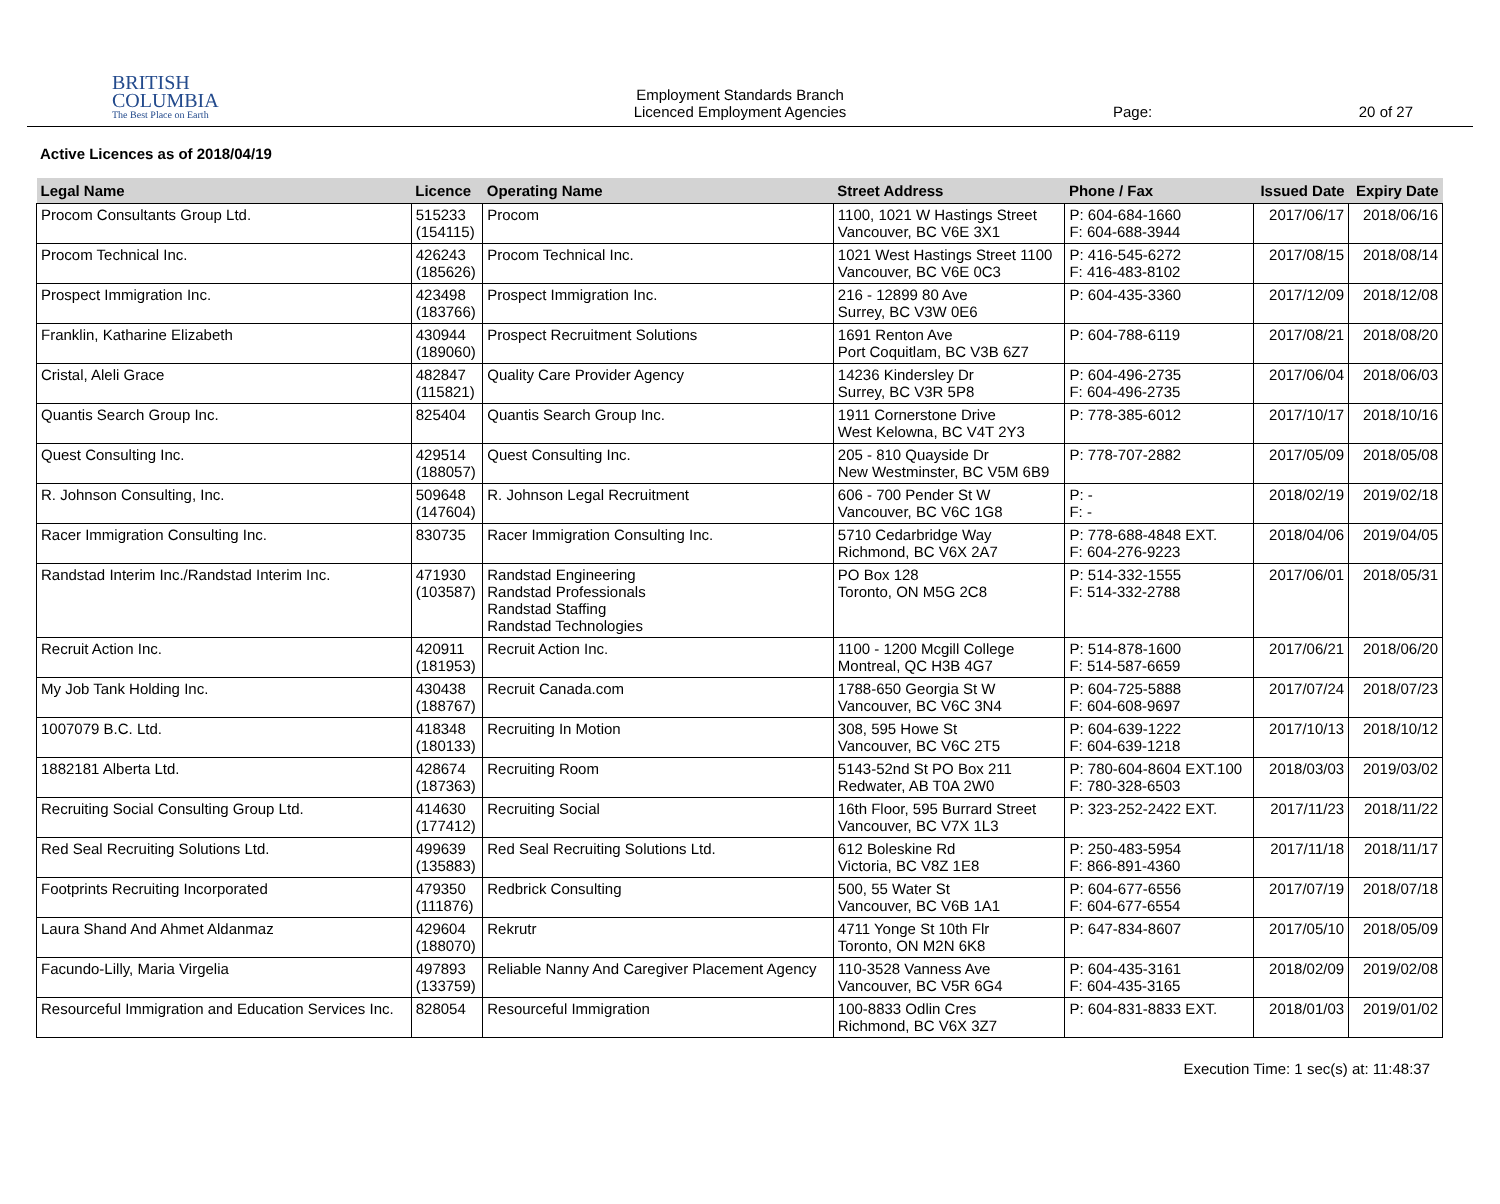BRITISH
COLUMBIA
The Best Place on Earth
Employment Standards Branch
Licenced Employment Agencies
Page: 20 of 27
Active Licences as of 2018/04/19
| Legal Name | Licence | Operating Name | Street Address | Phone / Fax | Issued Date | Expiry Date |
| --- | --- | --- | --- | --- | --- | --- |
| Procom Consultants Group Ltd. | 515233 (154115) | Procom | 1100, 1021 W Hastings Street Vancouver, BC V6E 3X1 | P: 604-684-1660 F: 604-688-3944 | 2017/06/17 | 2018/06/16 |
| Procom Technical Inc. | 426243 (185626) | Procom Technical Inc. | 1021 West Hastings Street 1100 Vancouver, BC V6E 0C3 | P: 416-545-6272 F: 416-483-8102 | 2017/08/15 | 2018/08/14 |
| Prospect Immigration Inc. | 423498 (183766) | Prospect Immigration Inc. | 216 - 12899 80 Ave Surrey, BC V3W 0E6 | P: 604-435-3360 | 2017/12/09 | 2018/12/08 |
| Franklin, Katharine Elizabeth | 430944 (189060) | Prospect Recruitment Solutions | 1691 Renton Ave Port Coquitlam, BC V3B 6Z7 | P: 604-788-6119 | 2017/08/21 | 2018/08/20 |
| Cristal, Aleli Grace | 482847 (115821) | Quality Care Provider Agency | 14236 Kindersley Dr Surrey, BC V3R 5P8 | P: 604-496-2735 F: 604-496-2735 | 2017/06/04 | 2018/06/03 |
| Quantis Search Group Inc. | 825404 | Quantis Search Group Inc. | 1911 Cornerstone Drive West Kelowna, BC V4T 2Y3 | P: 778-385-6012 | 2017/10/17 | 2018/10/16 |
| Quest Consulting Inc. | 429514 (188057) | Quest Consulting Inc. | 205 - 810 Quayside Dr New Westminster, BC V5M 6B9 | P: 778-707-2882 | 2017/05/09 | 2018/05/08 |
| R. Johnson Consulting, Inc. | 509648 (147604) | R. Johnson Legal Recruitment | 606 - 700 Pender St W Vancouver, BC V6C 1G8 | P: - F: - | 2018/02/19 | 2019/02/18 |
| Racer Immigration Consulting Inc. | 830735 | Racer Immigration Consulting Inc. | 5710 Cedarbridge Way Richmond, BC V6X 2A7 | P: 778-688-4848 EXT. F: 604-276-9223 | 2018/04/06 | 2019/04/05 |
| Randstad Interim Inc./Randstad Interim Inc. | 471930 (103587) | Randstad Engineering Randstad Professionals Randstad Staffing Randstad Technologies | PO Box 128 Toronto, ON M5G 2C8 | P: 514-332-1555 F: 514-332-2788 | 2017/06/01 | 2018/05/31 |
| Recruit Action Inc. | 420911 (181953) | Recruit Action Inc. | 1100 - 1200 Mcgill College Montreal, QC H3B 4G7 | P: 514-878-1600 F: 514-587-6659 | 2017/06/21 | 2018/06/20 |
| My Job Tank Holding Inc. | 430438 (188767) | Recruit Canada.com | 1788-650 Georgia St W Vancouver, BC V6C 3N4 | P: 604-725-5888 F: 604-608-9697 | 2017/07/24 | 2018/07/23 |
| 1007079 B.C. Ltd. | 418348 (180133) | Recruiting In Motion | 308, 595 Howe St Vancouver, BC V6C 2T5 | P: 604-639-1222 F: 604-639-1218 | 2017/10/13 | 2018/10/12 |
| 1882181 Alberta Ltd. | 428674 (187363) | Recruiting Room | 5143-52nd St PO Box 211 Redwater, AB T0A 2W0 | P: 780-604-8604 EXT.100 F: 780-328-6503 | 2018/03/03 | 2019/03/02 |
| Recruiting Social Consulting Group Ltd. | 414630 (177412) | Recruiting Social | 16th Floor, 595 Burrard Street Vancouver, BC V7X 1L3 | P: 323-252-2422 EXT. | 2017/11/23 | 2018/11/22 |
| Red Seal Recruiting Solutions Ltd. | 499639 (135883) | Red Seal Recruiting Solutions Ltd. | 612 Boleskine Rd Victoria, BC V8Z 1E8 | P: 250-483-5954 F: 866-891-4360 | 2017/11/18 | 2018/11/17 |
| Footprints Recruiting Incorporated | 479350 (111876) | Redbrick Consulting | 500, 55 Water St Vancouver, BC V6B 1A1 | P: 604-677-6556 F: 604-677-6554 | 2017/07/19 | 2018/07/18 |
| Laura Shand And Ahmet Aldanmaz | 429604 (188070) | Rekrutr | 4711 Yonge St 10th Flr Toronto, ON M2N 6K8 | P: 647-834-8607 | 2017/05/10 | 2018/05/09 |
| Facundo-Lilly, Maria Virgelia | 497893 (133759) | Reliable Nanny And Caregiver Placement Agency | 110-3528 Vanness Ave Vancouver, BC V5R 6G4 | P: 604-435-3161 F: 604-435-3165 | 2018/02/09 | 2019/02/08 |
| Resourceful Immigration and Education Services Inc. | 828054 | Resourceful Immigration | 100-8833 Odlin Cres Richmond, BC V6X 3Z7 | P: 604-831-8833 EXT. | 2018/01/03 | 2019/01/02 |
Execution Time: 1 sec(s) at: 11:48:37